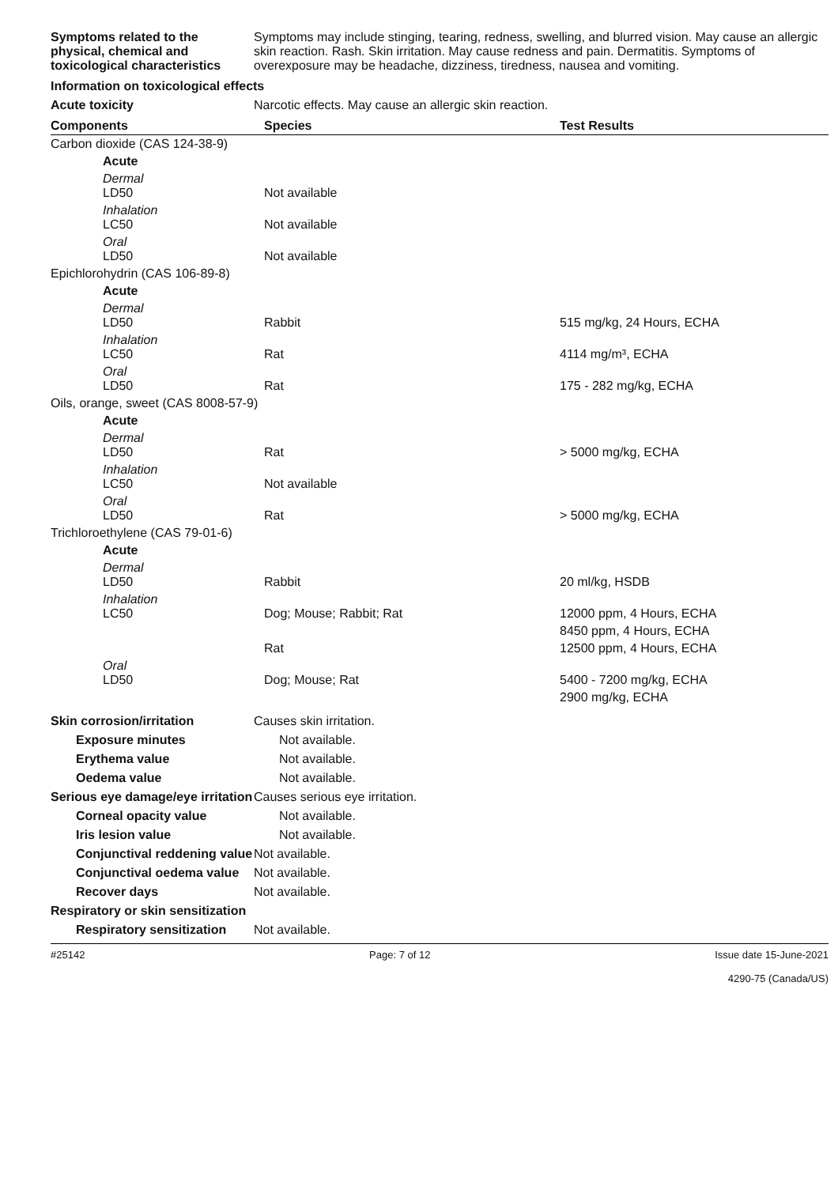Symptoms related to the physical, chemical and toxicological characteristics
Symptoms may include stinging, tearing, redness, swelling, and blurred vision. May cause an allergic skin reaction. Rash. Skin irritation. May cause redness and pain. Dermatitis. Symptoms of overexposure may be headache, dizziness, tiredness, nausea and vomiting.
Information on toxicological effects
Acute toxicity Narcotic effects. May cause an allergic skin reaction.
| Components | Species | Test Results |
| --- | --- | --- |
| Carbon dioxide (CAS 124-38-9) | | |
| Acute | | |
| Dermal LD50 | Not available | |
| Inhalation LC50 | Not available | |
| Oral LD50 | Not available | |
| Epichlorohydrin (CAS 106-89-8) | | |
| Acute | | |
| Dermal LD50 | Rabbit | 515 mg/kg, 24 Hours, ECHA |
| Inhalation LC50 | Rat | 4114 mg/m³, ECHA |
| Oral LD50 | Rat | 175 - 282 mg/kg, ECHA |
| Oils, orange, sweet (CAS 8008-57-9) | | |
| Acute | | |
| Dermal LD50 | Rat | > 5000 mg/kg, ECHA |
| Inhalation LC50 | Not available | |
| Oral LD50 | Rat | > 5000 mg/kg, ECHA |
| Trichloroethylene (CAS 79-01-6) | | |
| Acute | | |
| Dermal LD50 | Rabbit | 20 ml/kg, HSDB |
| Inhalation LC50 | Dog; Mouse; Rabbit; Rat | 12000 ppm, 4 Hours, ECHA |
| | | 8450 ppm, 4 Hours, ECHA |
| | Rat | 12500 ppm, 4 Hours, ECHA |
| Oral LD50 | Dog; Mouse; Rat | 5400 - 7200 mg/kg, ECHA |
| | | 2900 mg/kg, ECHA |
Skin corrosion/irritation Causes skin irritation.
Exposure minutes Not available.
Erythema value Not available.
Oedema value Not available.
Serious eye damage/eye irritation
Causes serious eye irritation.
Corneal opacity value Not available.
Iris lesion value Not available.
Conjunctival reddening value
Not available.
Conjunctival oedema value
Not available.
Recover days Not available.
Respiratory or skin sensitization
Respiratory sensitization
Not available.
#25142 Page: 7 of 12 Issue date 15-June-2021
4290-75 (Canada/US)